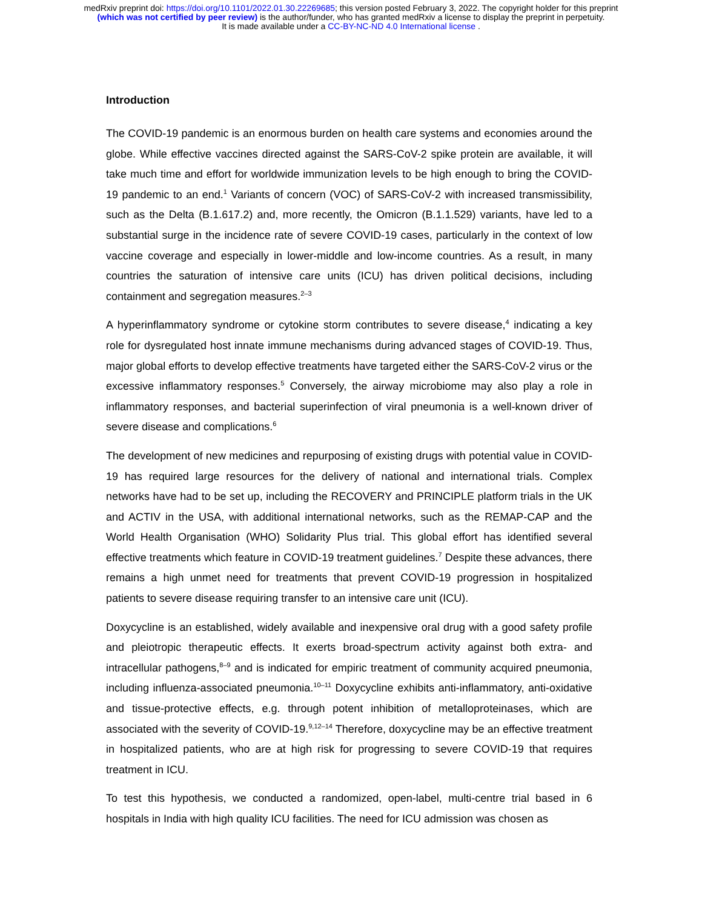medRxiv preprint doi: https://doi.org/10.1101/2022.01.30.22269685; this version posted February 3, 2022. The copyright holder for this preprint
(which was not certified by peer review) is the author/funder, who has granted medRxiv a license to display the preprint in perpetuity.
It is made available under a CC-BY-NC-ND 4.0 International license .
Introduction
The COVID-19 pandemic is an enormous burden on health care systems and economies around the globe. While effective vaccines directed against the SARS-CoV-2 spike protein are available, it will take much time and effort for worldwide immunization levels to be high enough to bring the COVID-19 pandemic to an end.<sup>1</sup> Variants of concern (VOC) of SARS-CoV-2 with increased transmissibility, such as the Delta (B.1.617.2) and, more recently, the Omicron (B.1.1.529) variants, have led to a substantial surge in the incidence rate of severe COVID-19 cases, particularly in the context of low vaccine coverage and especially in lower-middle and low-income countries. As a result, in many countries the saturation of intensive care units (ICU) has driven political decisions, including containment and segregation measures.<sup>2–3</sup>
A hyperinflammatory syndrome or cytokine storm contributes to severe disease,<sup>4</sup> indicating a key role for dysregulated host innate immune mechanisms during advanced stages of COVID-19. Thus, major global efforts to develop effective treatments have targeted either the SARS-CoV-2 virus or the excessive inflammatory responses.<sup>5</sup> Conversely, the airway microbiome may also play a role in inflammatory responses, and bacterial superinfection of viral pneumonia is a well-known driver of severe disease and complications.<sup>6</sup>
The development of new medicines and repurposing of existing drugs with potential value in COVID-19 has required large resources for the delivery of national and international trials. Complex networks have had to be set up, including the RECOVERY and PRINCIPLE platform trials in the UK and ACTIV in the USA, with additional international networks, such as the REMAP-CAP and the World Health Organisation (WHO) Solidarity Plus trial. This global effort has identified several effective treatments which feature in COVID-19 treatment guidelines.<sup>7</sup> Despite these advances, there remains a high unmet need for treatments that prevent COVID-19 progression in hospitalized patients to severe disease requiring transfer to an intensive care unit (ICU).
Doxycycline is an established, widely available and inexpensive oral drug with a good safety profile and pleiotropic therapeutic effects. It exerts broad-spectrum activity against both extra- and intracellular pathogens,<sup>8–9</sup> and is indicated for empiric treatment of community acquired pneumonia, including influenza-associated pneumonia.<sup>10–11</sup> Doxycycline exhibits anti-inflammatory, anti-oxidative and tissue-protective effects, e.g. through potent inhibition of metalloproteinases, which are associated with the severity of COVID-19.<sup>9,12–14</sup> Therefore, doxycycline may be an effective treatment in hospitalized patients, who are at high risk for progressing to severe COVID-19 that requires treatment in ICU.
To test this hypothesis, we conducted a randomized, open-label, multi-centre trial based in 6 hospitals in India with high quality ICU facilities. The need for ICU admission was chosen as